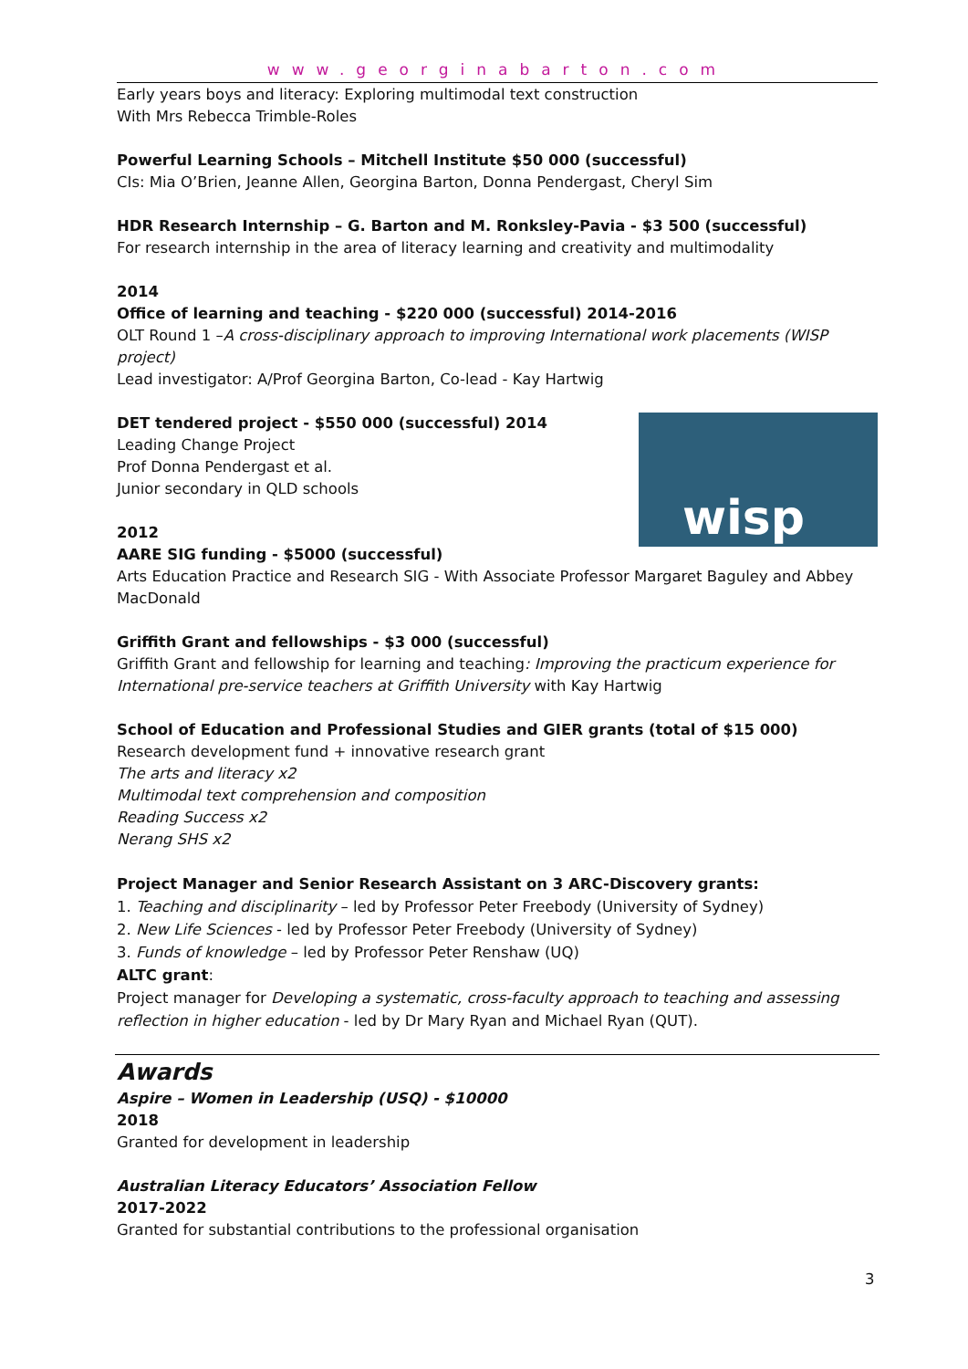www.georginabarton.com
Early years boys and literacy: Exploring multimodal text construction
With Mrs Rebecca Trimble-Roles
Powerful Learning Schools – Mitchell Institute $50 000 (successful)
CIs: Mia O’Brien, Jeanne Allen, Georgina Barton, Donna Pendergast, Cheryl Sim
HDR Research Internship – G. Barton and M. Ronksley-Pavia - $3 500 (successful)
For research internship in the area of literacy learning and creativity and multimodality
2014
Office of learning and teaching - $220 000 (successful) 2014-2016
OLT Round 1 –A cross-disciplinary approach to improving International work placements (WISP project)
Lead investigator: A/Prof Georgina Barton, Co-lead - Kay Hartwig
wisp
DET tendered project - $550 000 (successful) 2014
Leading Change Project
Prof Donna Pendergast et al.
Junior secondary in QLD schools
2012
AARE SIG funding - $5000 (successful)
Arts Education Practice and Research SIG - With Associate Professor Margaret Baguley and Abbey MacDonald
Griffith Grant and fellowships - $3 000 (successful)
Griffith Grant and fellowship for learning and teaching: Improving the practicum experience for International pre-service teachers at Griffith University with Kay Hartwig
School of Education and Professional Studies and GIER grants (total of $15 000)
Research development fund + innovative research grant
The arts and literacy x2
Multimodal text comprehension and composition
Reading Success x2
Nerang SHS x2
Project Manager and Senior Research Assistant on 3 ARC-Discovery grants:
1. Teaching and disciplinarity – led by Professor Peter Freebody (University of Sydney)
2. New Life Sciences - led by Professor Peter Freebody (University of Sydney)
3. Funds of knowledge – led by Professor Peter Renshaw (UQ)
ALTC grant:
Project manager for Developing a systematic, cross-faculty approach to teaching and assessing reflection in higher education - led by Dr Mary Ryan and Michael Ryan (QUT).
Awards
Aspire – Women in Leadership (USQ) - $10000
2018
Granted for development in leadership
Australian Literacy Educators’ Association Fellow
2017-2022
Granted for substantial contributions to the professional organisation
3